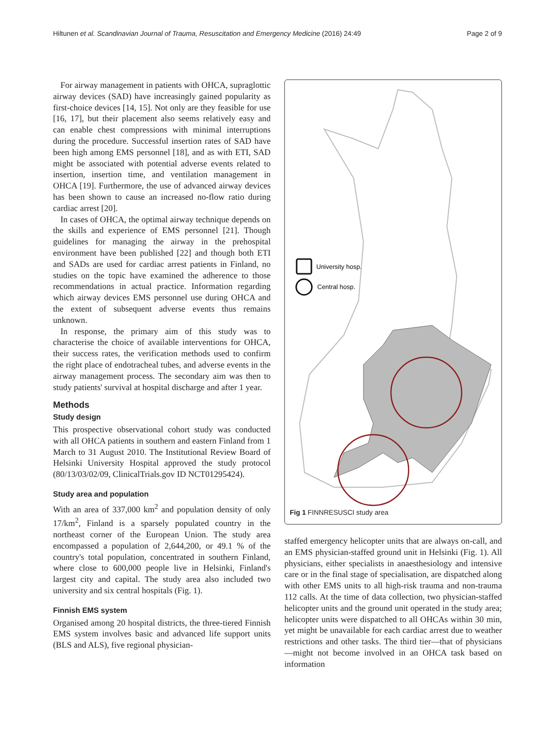Hiltunen et al. Scandinavian Journal of Trauma, Resuscitation and Emergency Medicine (2016) 24:49 Page 2 of 9
For airway management in patients with OHCA, supraglottic airway devices (SAD) have increasingly gained popularity as first-choice devices [14, 15]. Not only are they feasible for use [16, 17], but their placement also seems relatively easy and can enable chest compressions with minimal interruptions during the procedure. Successful insertion rates of SAD have been high among EMS personnel [18], and as with ETI, SAD might be associated with potential adverse events related to insertion, insertion time, and ventilation management in OHCA [19]. Furthermore, the use of advanced airway devices has been shown to cause an increased no-flow ratio during cardiac arrest [20].
In cases of OHCA, the optimal airway technique depends on the skills and experience of EMS personnel [21]. Though guidelines for managing the airway in the prehospital environment have been published [22] and though both ETI and SADs are used for cardiac arrest patients in Finland, no studies on the topic have examined the adherence to those recommendations in actual practice. Information regarding which airway devices EMS personnel use during OHCA and the extent of subsequent adverse events thus remains unknown.
In response, the primary aim of this study was to characterise the choice of available interventions for OHCA, their success rates, the verification methods used to confirm the right place of endotracheal tubes, and adverse events in the airway management process. The secondary aim was then to study patients' survival at hospital discharge and after 1 year.
Methods
Study design
This prospective observational cohort study was conducted with all OHCA patients in southern and eastern Finland from 1 March to 31 August 2010. The Institutional Review Board of Helsinki University Hospital approved the study protocol (80/13/03/02/09, ClinicalTrials.gov ID NCT01295424).
Study area and population
With an area of 337,000 km<sup>2</sup> and population density of only 17/km<sup>2</sup>, Finland is a sparsely populated country in the northeast corner of the European Union. The study area encompassed a population of 2,644,200, or 49.1 % of the country's total population, concentrated in southern Finland, where close to 600,000 people live in Helsinki, Finland's largest city and capital. The study area also included two university and six central hospitals (Fig. 1).
Finnish EMS system
Organised among 20 hospital districts, the three-tiered Finnish EMS system involves basic and advanced life support units (BLS and ALS), five regional physician-
University hosp.
Central hosp.
Fig 1 FINNRESUSCI study area
staffed emergency helicopter units that are always on-call, and an EMS physician-staffed ground unit in Helsinki (Fig. 1). All physicians, either specialists in anaesthesiology and intensive care or in the final stage of specialisation, are dispatched along with other EMS units to all high-risk trauma and non-trauma 112 calls. At the time of data collection, two physician-staffed helicopter units and the ground unit operated in the study area; helicopter units were dispatched to all OHCAs within 30 min, yet might be unavailable for each cardiac arrest due to weather restrictions and other tasks. The third tier—that of physicians—might not become involved in an OHCA task based on information